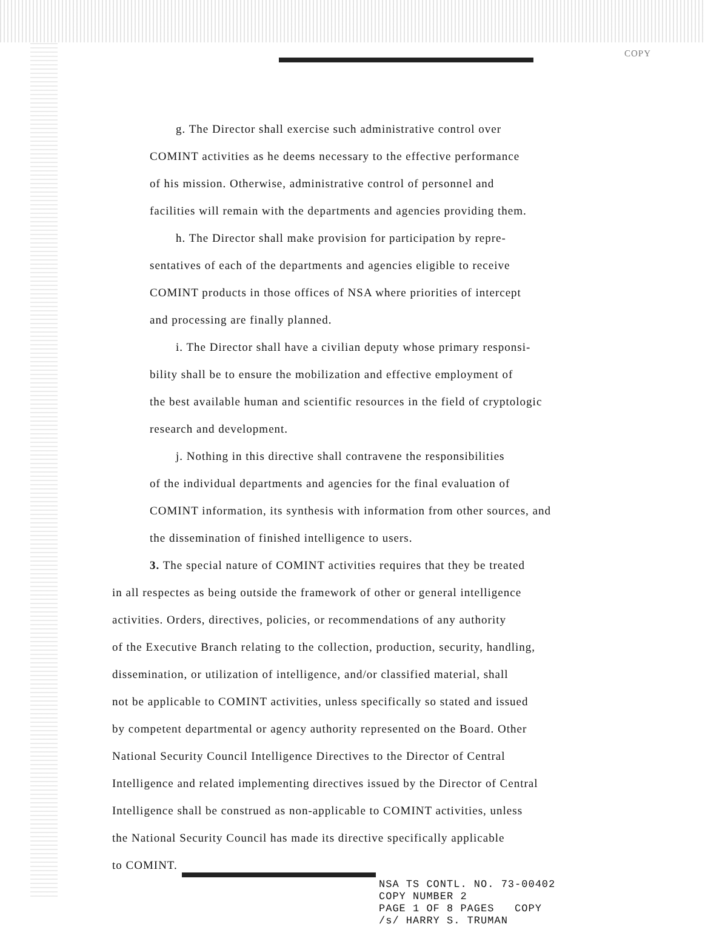COPY
g. The Director shall exercise such administrative control over
COMINT activities as he deems necessary to the effective performance
of his mission. Otherwise, administrative control of personnel and
facilities will remain with the departments and agencies providing them.
h. The Director shall make provision for participation by repre-
sentatives of each of the departments and agencies eligible to receive
COMINT products in those offices of NSA where priorities of intercept
and processing are finally planned.
i. The Director shall have a civilian deputy whose primary responsi-
bility shall be to ensure the mobilization and effective employment of
the best available human and scientific resources in the field of cryptologic
research and development.
j. Nothing in this directive shall contravene the responsibilities
of the individual departments and agencies for the final evaluation of
COMINT information, its synthesis with information from other sources, and
the dissemination of finished intelligence to users.
3. The special nature of COMINT activities requires that they be treated
in all respectes as being outside the framework of other or general intelligence
activities. Orders, directives, policies, or recommendations of any authority
of the Executive Branch relating to the collection, production, security, handling,
dissemination, or utilization of intelligence, and/or classified material, shall
not be applicable to COMINT activities, unless specifically so stated and issued
by competent departmental or agency authority represented on the Board. Other
National Security Council Intelligence Directives to the Director of Central
Intelligence and related implementing directives issued by the Director of Central
Intelligence shall be construed as non-applicable to COMINT activities, unless
the National Security Council has made its directive specifically applicable
to COMINT.
NSA TS CONTL. NO. 73-00402
COPY NUMBER 2
PAGE 1 OF 8 PAGES COPY
/s/ HARRY S. TRUMAN